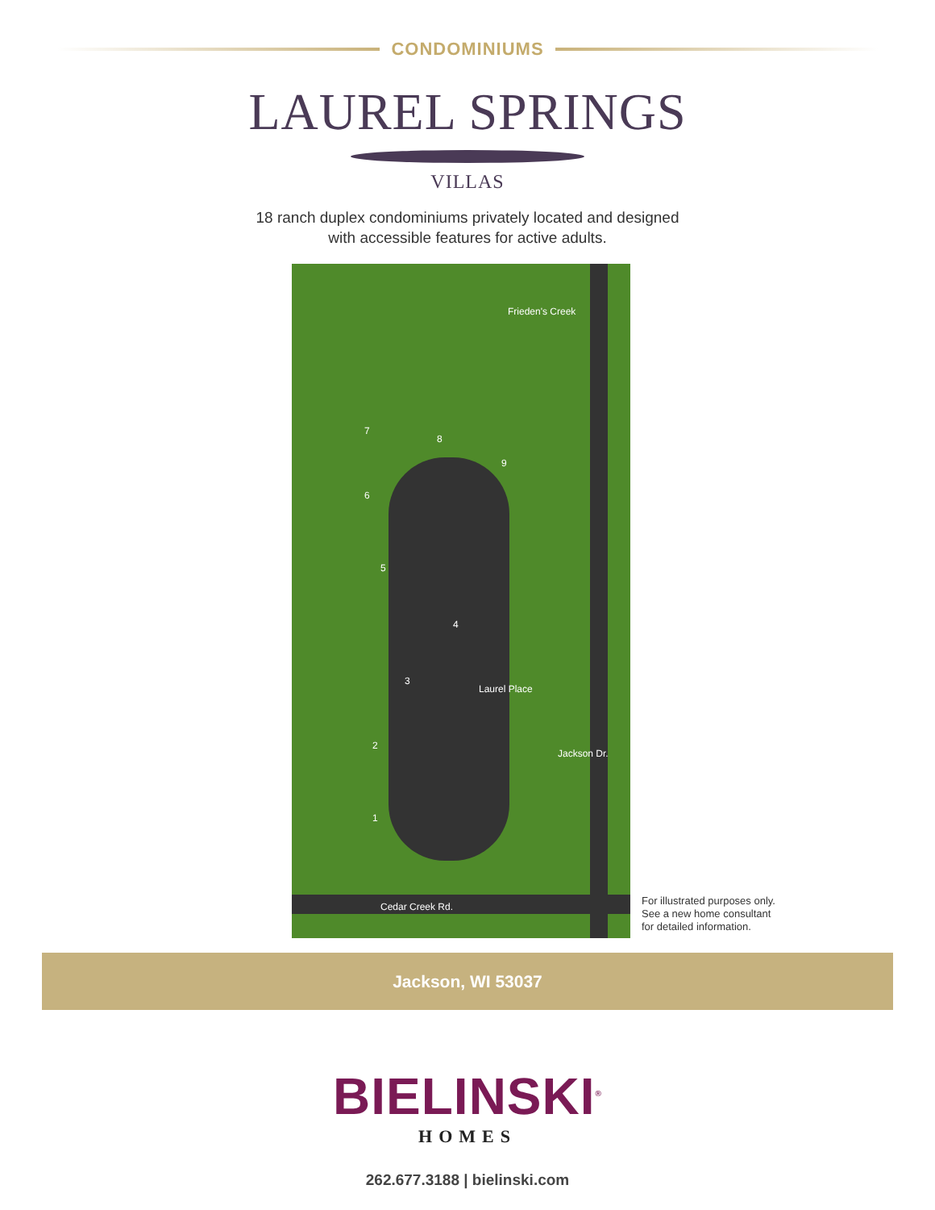CONDOMINIUMS
LAUREL SPRINGS
VILLAS
18 ranch duplex condominiums privately located and designed
with accessible features for active adults.
Frieden's Creek
7
8
9
6
5
4
3
2
1
Laurel Place
Jackson Dr.
Cedar Creek Rd.
For illustrated purposes only.
See a new home consultant
for detailed information.
Jackson, WI 53037
BIELINSKI<sup>®</sup>
HOMES
262.677.3188 | bielinski.com